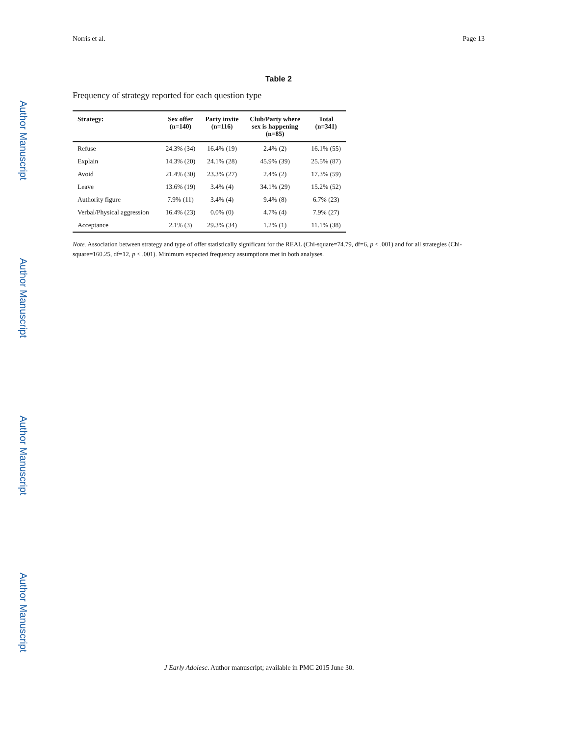Author Manuscript
Author Manuscript
Author Manuscript
Author Manuscript
Norris et al. Page 13
Table 2
Frequency of strategy reported for each question type
| Strategy: | Sex offer (n=140) | Party invite (n=116) | Club/Party where sex is happening (n=85) | Total (n=341) |
| --- | --- | --- | --- | --- |
| Refuse | 24.3% (34) | 16.4% (19) | 2.4% (2) | 16.1% (55) |
| Explain | 14.3% (20) | 24.1% (28) | 45.9% (39) | 25.5% (87) |
| Avoid | 21.4% (30) | 23.3% (27) | 2.4% (2) | 17.3% (59) |
| Leave | 13.6% (19) | 3.4% (4) | 34.1% (29) | 15.2% (52) |
| Authority figure | 7.9% (11) | 3.4% (4) | 9.4% (8) | 6.7% (23) |
| Verbal/Physical aggression | 16.4% (23) | 0.0% (0) | 4.7% (4) | 7.9% (27) |
| Acceptance | 2.1% (3) | 29.3% (34) | 1.2% (1) | 11.1% (38) |
Note. Association between strategy and type of offer statistically significant for the REAL (Chi-square=74.79, df=6, p < .001) and for all strategies (Chi-square=160.25, df=12, p < .001). Minimum expected frequency assumptions met in both analyses.
J Early Adolesc. Author manuscript; available in PMC 2015 June 30.